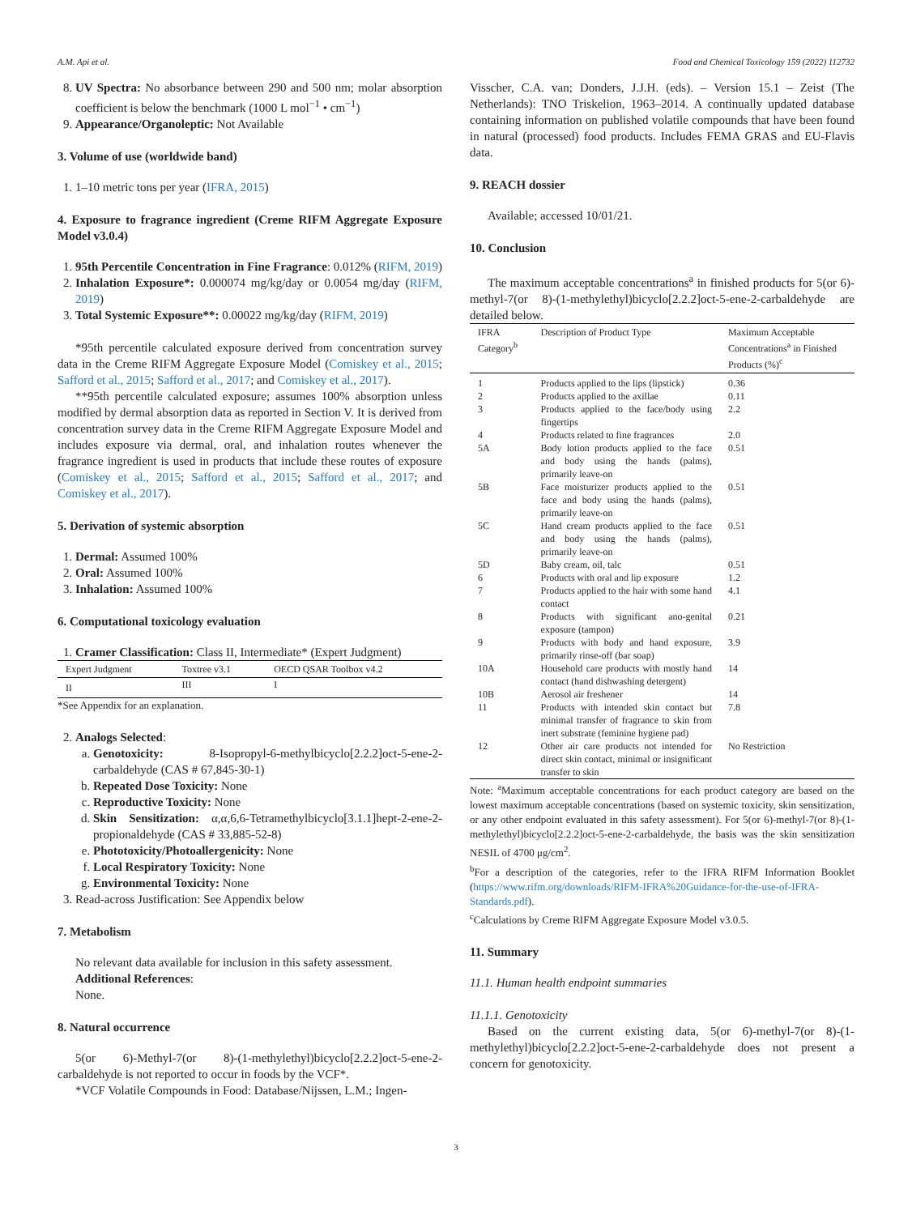A.M. Api et al. Food and Chemical Toxicology 159 (2022) 112732
8. UV Spectra: No absorbance between 290 and 500 nm; molar absorption coefficient is below the benchmark (1000 L mol<sup>−1</sup> • cm<sup>−1</sup>)
9. Appearance/Organoleptic: Not Available
3. Volume of use (worldwide band)
1. 1–10 metric tons per year (IFRA, 2015)
4. Exposure to fragrance ingredient (Creme RIFM Aggregate Exposure Model v3.0.4)
1. 95th Percentile Concentration in Fine Fragrance: 0.012% (RIFM, 2019)
2. Inhalation Exposure*: 0.000074 mg/kg/day or 0.0054 mg/day (RIFM, 2019)
3. Total Systemic Exposure**: 0.00022 mg/kg/day (RIFM, 2019)
*95th percentile calculated exposure derived from concentration survey data in the Creme RIFM Aggregate Exposure Model (Comiskey et al., 2015; Safford et al., 2015; Safford et al., 2017; and Comiskey et al., 2017).
**95th percentile calculated exposure; assumes 100% absorption unless modified by dermal absorption data as reported in Section V. It is derived from concentration survey data in the Creme RIFM Aggregate Exposure Model and includes exposure via dermal, oral, and inhalation routes whenever the fragrance ingredient is used in products that include these routes of exposure (Comiskey et al., 2015; Safford et al., 2015; Safford et al., 2017; and Comiskey et al., 2017).
5. Derivation of systemic absorption
1. Dermal: Assumed 100%
2. Oral: Assumed 100%
3. Inhalation: Assumed 100%
6. Computational toxicology evaluation
1. Cramer Classification: Class II, Intermediate* (Expert Judgment)
| Expert Judgment | Toxtree v3.1 | OECD QSAR Toolbox v4.2 |
| --- | --- | --- |
| II | III | I |
*See Appendix for an explanation.
2. Analogs Selected:
a. Genotoxicity: 8-Isopropyl-6-methylbicyclo[2.2.2]oct-5-ene-2-carbaldehyde (CAS # 67,845-30-1)
b. Repeated Dose Toxicity: None
c. Reproductive Toxicity: None
d. Skin Sensitization: α,α,6,6-Tetramethylbicyclo[3.1.1]hept-2-ene-2-propionaldehyde (CAS # 33,885-52-8)
e. Phototoxicity/Photoallergenicity: None
f. Local Respiratory Toxicity: None
g. Environmental Toxicity: None
3. Read-across Justification: See Appendix below
7. Metabolism
No relevant data available for inclusion in this safety assessment.
Additional References:
None.
8. Natural occurrence
5(or 6)-Methyl-7(or 8)-(1-methylethyl)bicyclo[2.2.2]oct-5-ene-2-carbaldehyde is not reported to occur in foods by the VCF*.
*VCF Volatile Compounds in Food: Database/Nijssen, L.M.; Ingen-
Visscher, C.A. van; Donders, J.J.H. (eds). – Version 15.1 – Zeist (The Netherlands): TNO Triskelion, 1963–2014. A continually updated database containing information on published volatile compounds that have been found in natural (processed) food products. Includes FEMA GRAS and EU-Flavis data.
9. REACH dossier
Available; accessed 10/01/21.
10. Conclusion
The maximum acceptable concentrations<sup>a</sup> in finished products for 5(or 6)-methyl-7(or 8)-(1-methylethyl)bicyclo[2.2.2]oct-5-ene-2-carbaldehyde are detailed below.
| IFRA Category<sup>b</sup> | Description of Product Type | Maximum Acceptable Concentrations<sup>a</sup> in Finished Products (%)<sup>c</sup> |
| --- | --- | --- |
| 1 | Products applied to the lips (lipstick) | 0.36 |
| 2 | Products applied to the axillae | 0.11 |
| 3 | Products applied to the face/body using fingertips | 2.2 |
| 4 | Products related to fine fragrances | 2.0 |
| 5A | Body lotion products applied to the face and body using the hands (palms), primarily leave-on | 0.51 |
| 5B | Face moisturizer products applied to the face and body using the hands (palms), primarily leave-on | 0.51 |
| 5C | Hand cream products applied to the face and body using the hands (palms), primarily leave-on | 0.51 |
| 5D | Baby cream, oil, talc | 0.51 |
| 6 | Products with oral and lip exposure | 1.2 |
| 7 | Products applied to the hair with some hand contact | 4.1 |
| 8 | Products with significant ano-genital exposure (tampon) | 0.21 |
| 9 | Products with body and hand exposure, primarily rinse-off (bar soap) | 3.9 |
| 10A | Household care products with mostly hand contact (hand dishwashing detergent) | 14 |
| 10B | Aerosol air freshener | 14 |
| 11 | Products with intended skin contact but minimal transfer of fragrance to skin from inert substrate (feminine hygiene pad) | 7.8 |
| 12 | Other air care products not intended for direct skin contact, minimal or insignificant transfer to skin | No Restriction |
Note: <sup>a</sup>Maximum acceptable concentrations for each product category are based on the lowest maximum acceptable concentrations (based on systemic toxicity, skin sensitization, or any other endpoint evaluated in this safety assessment). For 5(or 6)-methyl-7(or 8)-(1-methylethyl)bicyclo[2.2.2]oct-5-ene-2-carbaldehyde, the basis was the skin sensitization NESIL of 4700 μg/cm<sup>2</sup>.
<sup>b</sup> For a description of the categories, refer to the IFRA RIFM Information Booklet (https://www.rifm.org/downloads/RIFM-IFRA%20Guidance-for-the-use-of-IFRA-Standards.pdf).
<sup>c</sup> Calculations by Creme RIFM Aggregate Exposure Model v3.0.5.
11. Summary
11.1. Human health endpoint summaries
11.1.1. Genotoxicity
Based on the current existing data, 5(or 6)-methyl-7(or 8)-(1-methylethyl)bicyclo[2.2.2]oct-5-ene-2-carbaldehyde does not present a concern for genotoxicity.
3